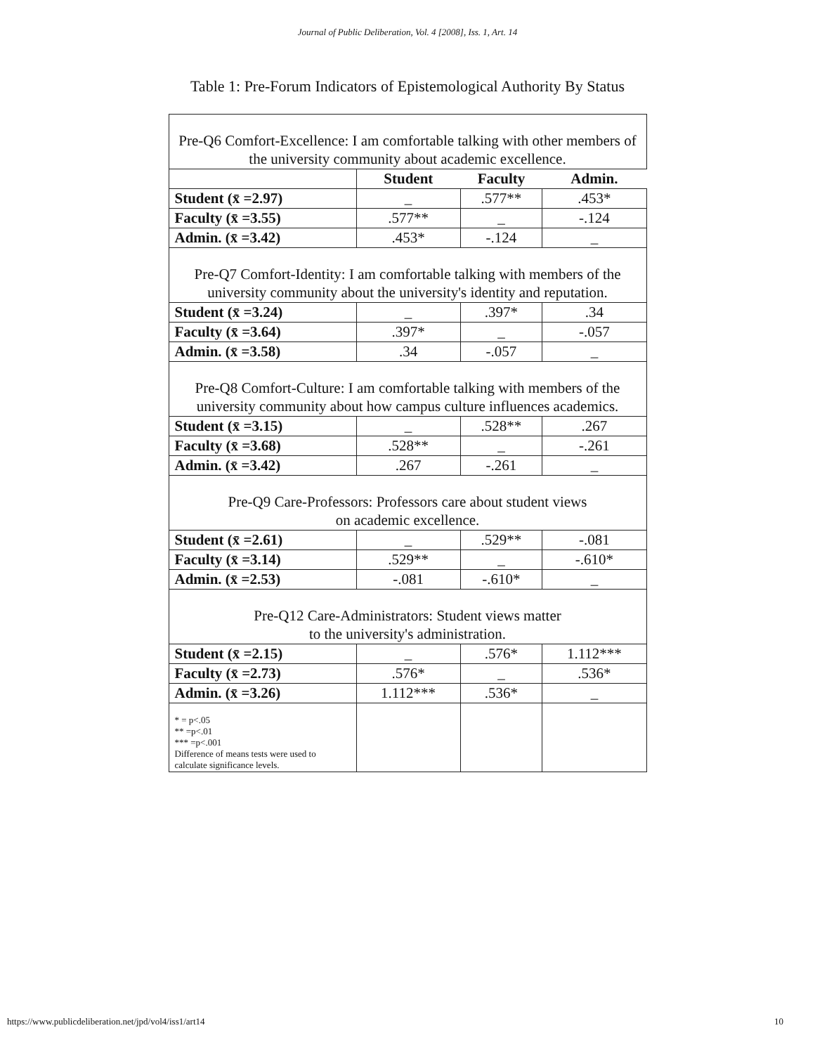Journal of Public Deliberation, Vol. 4 [2008], Iss. 1, Art. 14
Table 1: Pre-Forum Indicators of Epistemological Authority By Status
| Pre-Q6 Comfort-Excellence: I am comfortable talking with other members of the university community about academic excellence. | | | |
| | Student | Faculty | Admin. |
| Student (x̄ =2.97) | _ | .577** | .453* |
| Faculty (x̄ =3.55) | .577** | _ | -.124 |
| Admin. (x̄ =3.42) | .453* | -.124 | _ |
| Pre-Q7 Comfort-Identity: I am comfortable talking with members of the university community about the university's identity and reputation. | | | |
| Student (x̄ =3.24) | _ | .397* | .34 |
| Faculty (x̄ =3.64) | .397* | _ | -.057 |
| Admin. (x̄ =3.58) | .34 | -.057 | _ |
| Pre-Q8 Comfort-Culture: I am comfortable talking with members of the university community about how campus culture influences academics. | | | |
| Student (x̄ =3.15) | _ | .528** | .267 |
| Faculty (x̄ =3.68) | .528** | _ | -.261 |
| Admin. (x̄ =3.42) | .267 | -.261 | _ |
| Pre-Q9 Care-Professors: Professors care about student views on academic excellence. | | | |
| Student (x̄ =2.61) | _ | .529** | -.081 |
| Faculty (x̄ =3.14) | .529** | _ | -.610* |
| Admin. (x̄ =2.53) | -.081 | -.610* | _ |
| Pre-Q12 Care-Administrators: Student views matter to the university's administration. | | | |
| Student (x̄ =2.15) | _ | .576* | 1.112*** |
| Faculty (x̄ =2.73) | .576* | _ | .536* |
| Admin. (x̄ =3.26) | 1.112*** | .536* | _ |
| * = p<.05 ** =p<.01 *** =p<.001 Difference of means tests were used to calculate significance levels. | | | |
https://www.publicdeliberation.net/jpd/vol4/iss1/art14 10